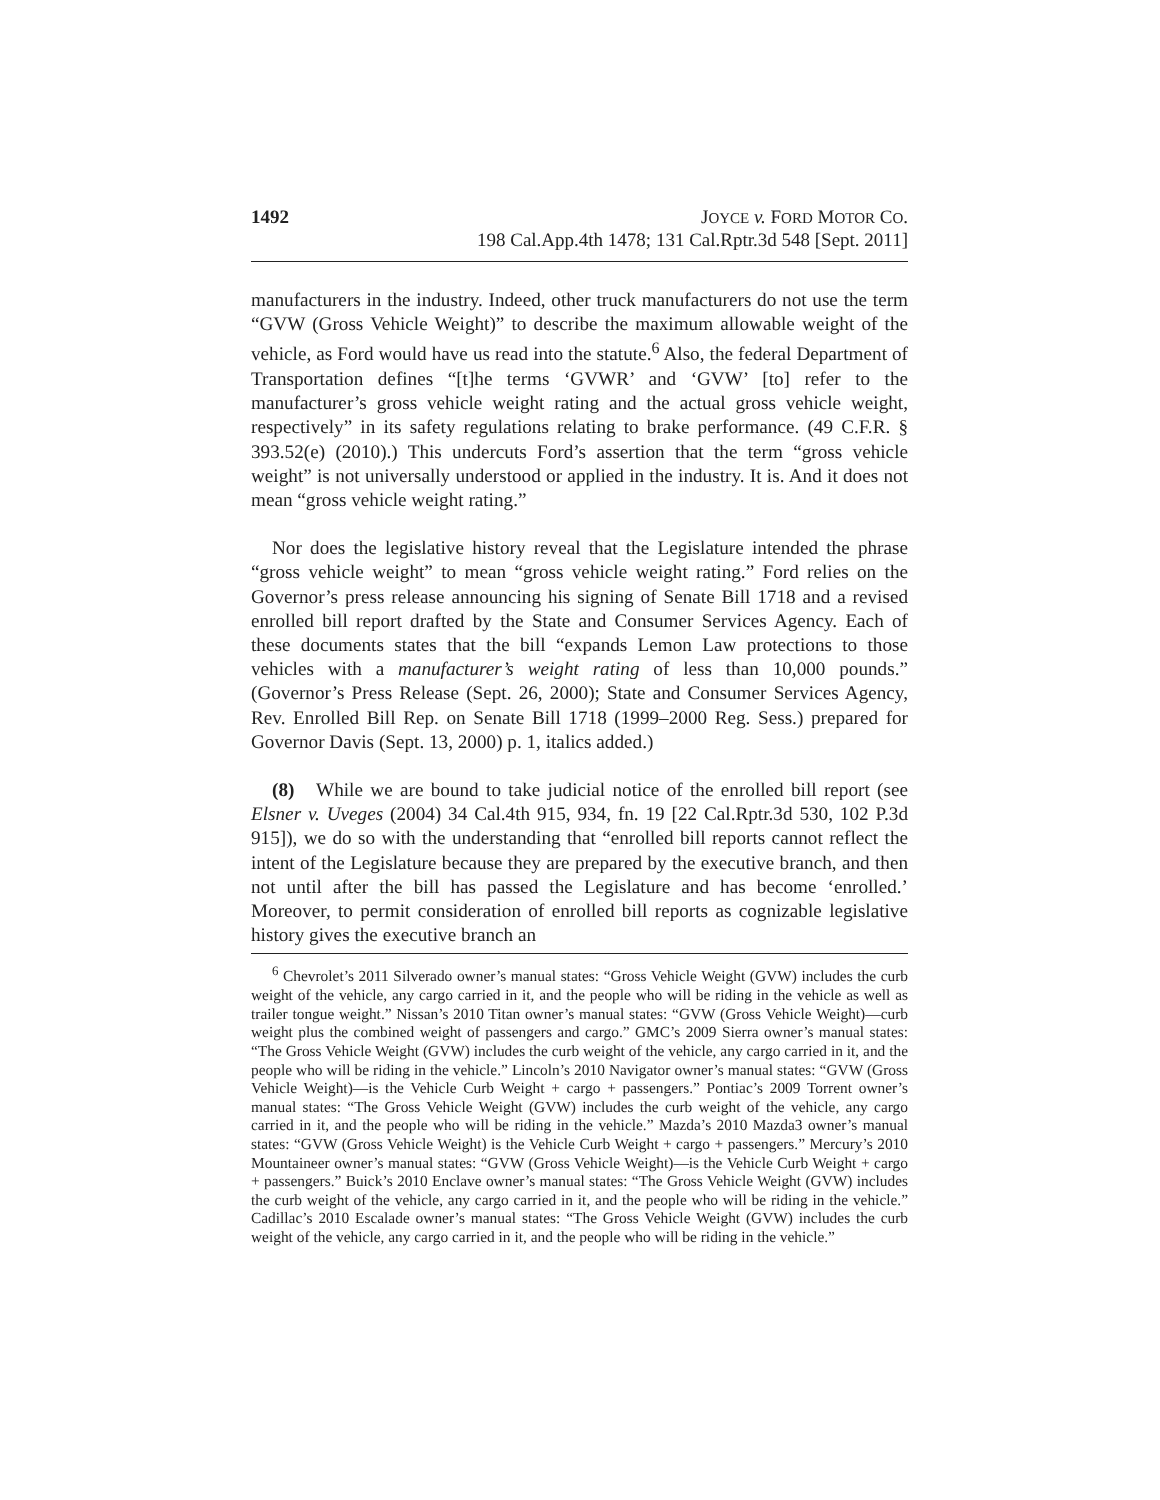1492 JOYCE v. FORD MOTOR CO.
198 Cal.App.4th 1478; 131 Cal.Rptr.3d 548 [Sept. 2011]
manufacturers in the industry. Indeed, other truck manufacturers do not use the term “GVW (Gross Vehicle Weight)” to describe the maximum allowable weight of the vehicle, as Ford would have us read into the statute.<sup>6</sup> Also, the federal Department of Transportation defines “[t]he terms ‘GVWR’ and ‘GVW’ [to] refer to the manufacturer’s gross vehicle weight rating and the actual gross vehicle weight, respectively” in its safety regulations relating to brake performance. (49 C.F.R. § 393.52(e) (2010).) This undercuts Ford’s assertion that the term “gross vehicle weight” is not universally understood or applied in the industry. It is. And it does not mean “gross vehicle weight rating.”
Nor does the legislative history reveal that the Legislature intended the phrase “gross vehicle weight” to mean “gross vehicle weight rating.” Ford relies on the Governor’s press release announcing his signing of Senate Bill 1718 and a revised enrolled bill report drafted by the State and Consumer Services Agency. Each of these documents states that the bill “expands Lemon Law protections to those vehicles with a manufacturer’s weight rating of less than 10,000 pounds.” (Governor’s Press Release (Sept. 26, 2000); State and Consumer Services Agency, Rev. Enrolled Bill Rep. on Senate Bill 1718 (1999–2000 Reg. Sess.) prepared for Governor Davis (Sept. 13, 2000) p. 1, italics added.)
(8) While we are bound to take judicial notice of the enrolled bill report (see Elsner v. Uveges (2004) 34 Cal.4th 915, 934, fn. 19 [22 Cal.Rptr.3d 530, 102 P.3d 915]), we do so with the understanding that “enrolled bill reports cannot reflect the intent of the Legislature because they are prepared by the executive branch, and then not until after the bill has passed the Legislature and has become ‘enrolled.’ Moreover, to permit consideration of enrolled bill reports as cognizable legislative history gives the executive branch an
<sup>6</sup> Chevrolet’s 2011 Silverado owner’s manual states: “Gross Vehicle Weight (GVW) includes the curb weight of the vehicle, any cargo carried in it, and the people who will be riding in the vehicle as well as trailer tongue weight.” Nissan’s 2010 Titan owner’s manual states: “GVW (Gross Vehicle Weight)—curb weight plus the combined weight of passengers and cargo.” GMC’s 2009 Sierra owner’s manual states: “The Gross Vehicle Weight (GVW) includes the curb weight of the vehicle, any cargo carried in it, and the people who will be riding in the vehicle.” Lincoln’s 2010 Navigator owner’s manual states: “GVW (Gross Vehicle Weight)—is the Vehicle Curb Weight + cargo + passengers.” Pontiac’s 2009 Torrent owner’s manual states: “The Gross Vehicle Weight (GVW) includes the curb weight of the vehicle, any cargo carried in it, and the people who will be riding in the vehicle.” Mazda’s 2010 Mazda3 owner’s manual states: “GVW (Gross Vehicle Weight) is the Vehicle Curb Weight + cargo + passengers.” Mercury’s 2010 Mountaineer owner’s manual states: “GVW (Gross Vehicle Weight)—is the Vehicle Curb Weight + cargo + passengers.” Buick’s 2010 Enclave owner’s manual states: “The Gross Vehicle Weight (GVW) includes the curb weight of the vehicle, any cargo carried in it, and the people who will be riding in the vehicle.” Cadillac’s 2010 Escalade owner’s manual states: “The Gross Vehicle Weight (GVW) includes the curb weight of the vehicle, any cargo carried in it, and the people who will be riding in the vehicle.”